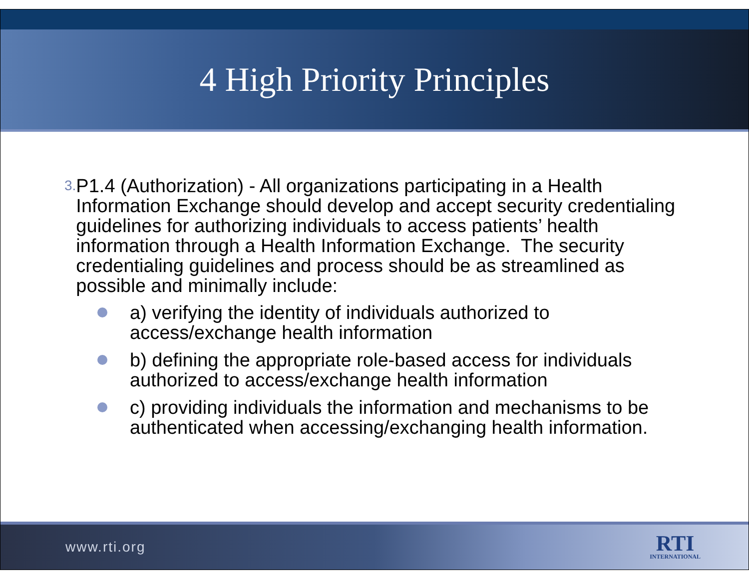4 High Priority Principles
3.
P1.4 (Authorization) - All organizations participating in a Health Information Exchange should develop and accept security credentialing guidelines for authorizing individuals to access patients’ health information through a Health Information Exchange. The security credentialing guidelines and process should be as streamlined as possible and minimally include:
a) verifying the identity of individuals authorized to access/exchange health information
b) defining the appropriate role-based access for individuals authorized to access/exchange health information
c) providing individuals the information and mechanisms to be authenticated when accessing/exchanging health information.
www.rti.org
RTI
INTERNATIONAL